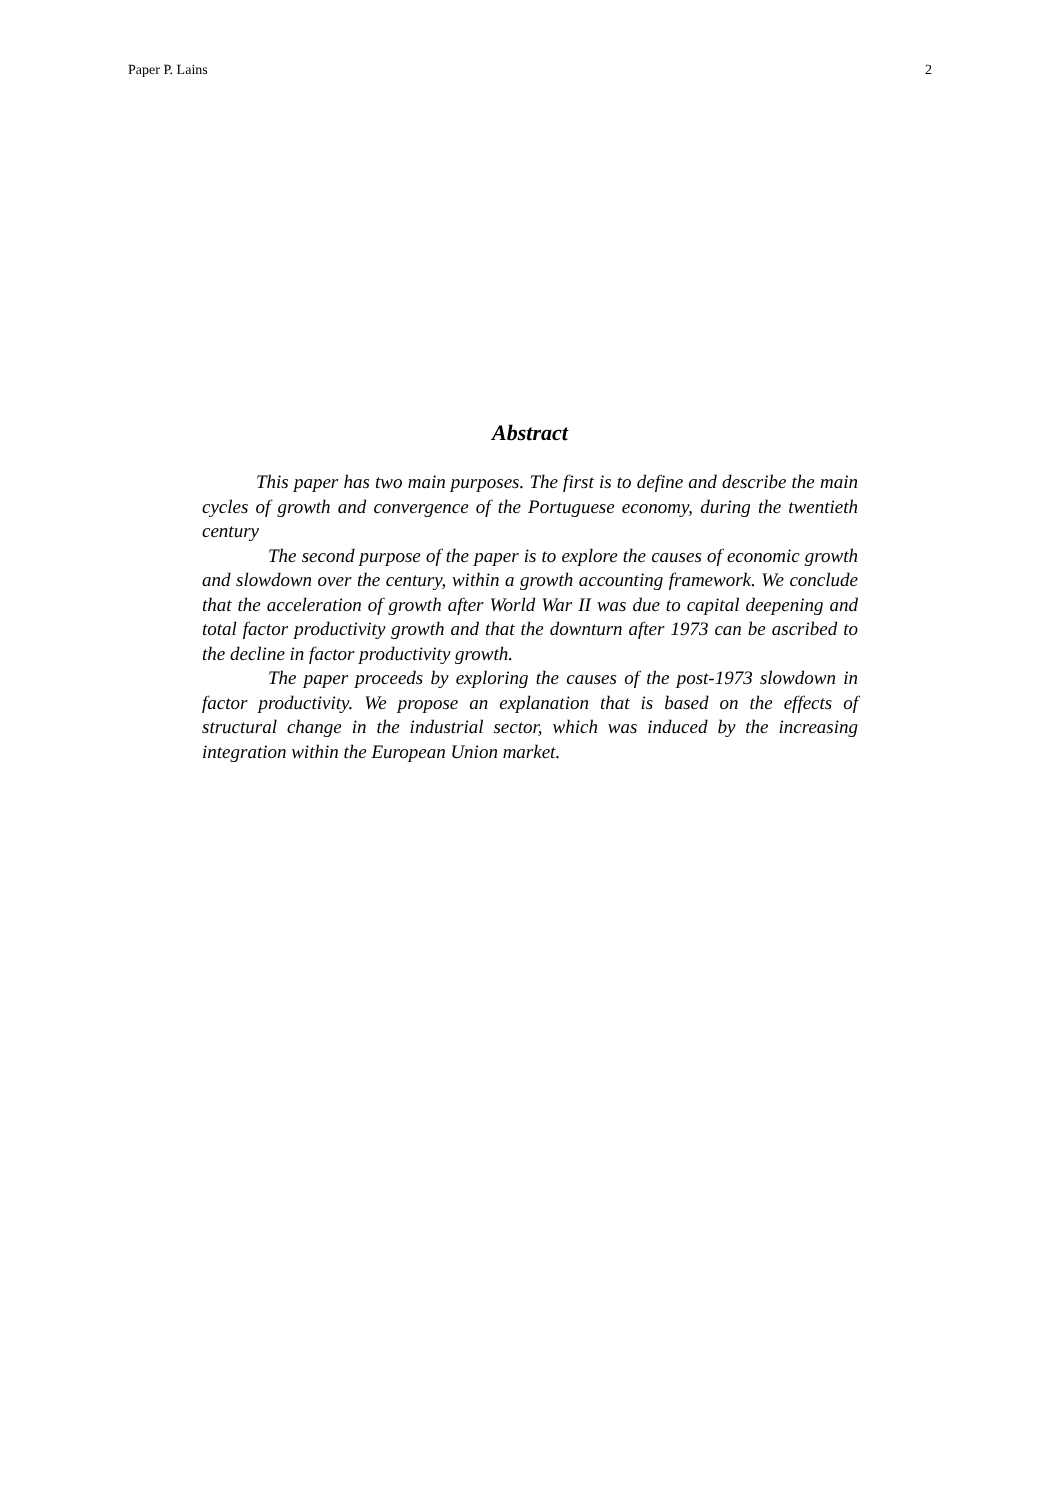Paper P. Lains 2
Abstract
This paper has two main purposes. The first is to define and describe the main cycles of growth and convergence of the Portuguese economy, during the twentieth century
The second purpose of the paper is to explore the causes of economic growth and slowdown over the century, within a growth accounting framework. We conclude that the acceleration of growth after World War II was due to capital deepening and total factor productivity growth and that the downturn after 1973 can be ascribed to the decline in factor productivity growth.
The paper proceeds by exploring the causes of the post-1973 slowdown in factor productivity. We propose an explanation that is based on the effects of structural change in the industrial sector, which was induced by the increasing integration within the European Union market.